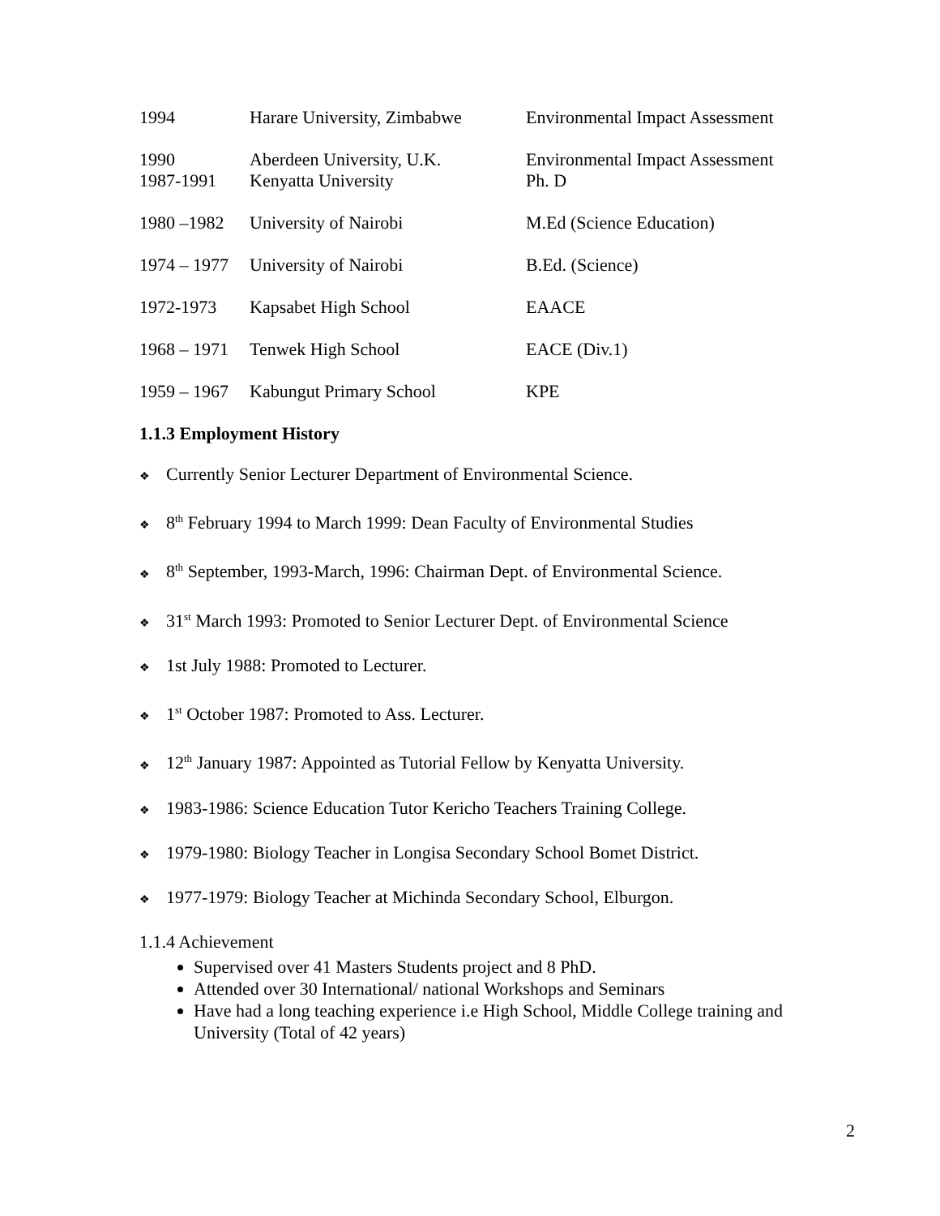| 1994 | Harare University, Zimbabwe | Environmental Impact Assessment |
| 1990 1987-1991 | Aberdeen University, U.K. Kenyatta University | Environmental Impact Assessment Ph. D |
| 1980 –1982 | University of Nairobi | M.Ed (Science Education) |
| 1974 – 1977 | University of Nairobi | B.Ed. (Science) |
| 1972-1973 | Kapsabet High School | EAACE |
| 1968 – 1971 | Tenwek High School | EACE (Div.1) |
| 1959 – 1967 | Kabungut Primary School | KPE |
1.1.3 Employment History
❖ Currently Senior Lecturer Department of Environmental Science.
❖ 8<sup>th</sup> February 1994 to March 1999: Dean Faculty of Environmental Studies
❖ 8<sup>th</sup> September, 1993-March, 1996: Chairman Dept. of Environmental Science.
❖ 31<sup>st</sup> March 1993: Promoted to Senior Lecturer Dept. of Environmental Science
❖ 1st July 1988: Promoted to Lecturer.
❖ 1<sup>st</sup> October 1987: Promoted to Ass. Lecturer.
❖ 12<sup>th</sup> January 1987: Appointed as Tutorial Fellow by Kenyatta University.
❖ 1983-1986: Science Education Tutor Kericho Teachers Training College.
❖ 1979-1980: Biology Teacher in Longisa Secondary School Bomet District.
❖ 1977-1979: Biology Teacher at Michinda Secondary School, Elburgon.
1.1.4 Achievement
Supervised over 41 Masters Students project and 8 PhD.
Attended over 30 International/ national Workshops and Seminars
Have had a long teaching experience i.e High School, Middle College training and University (Total of 42 years)
2